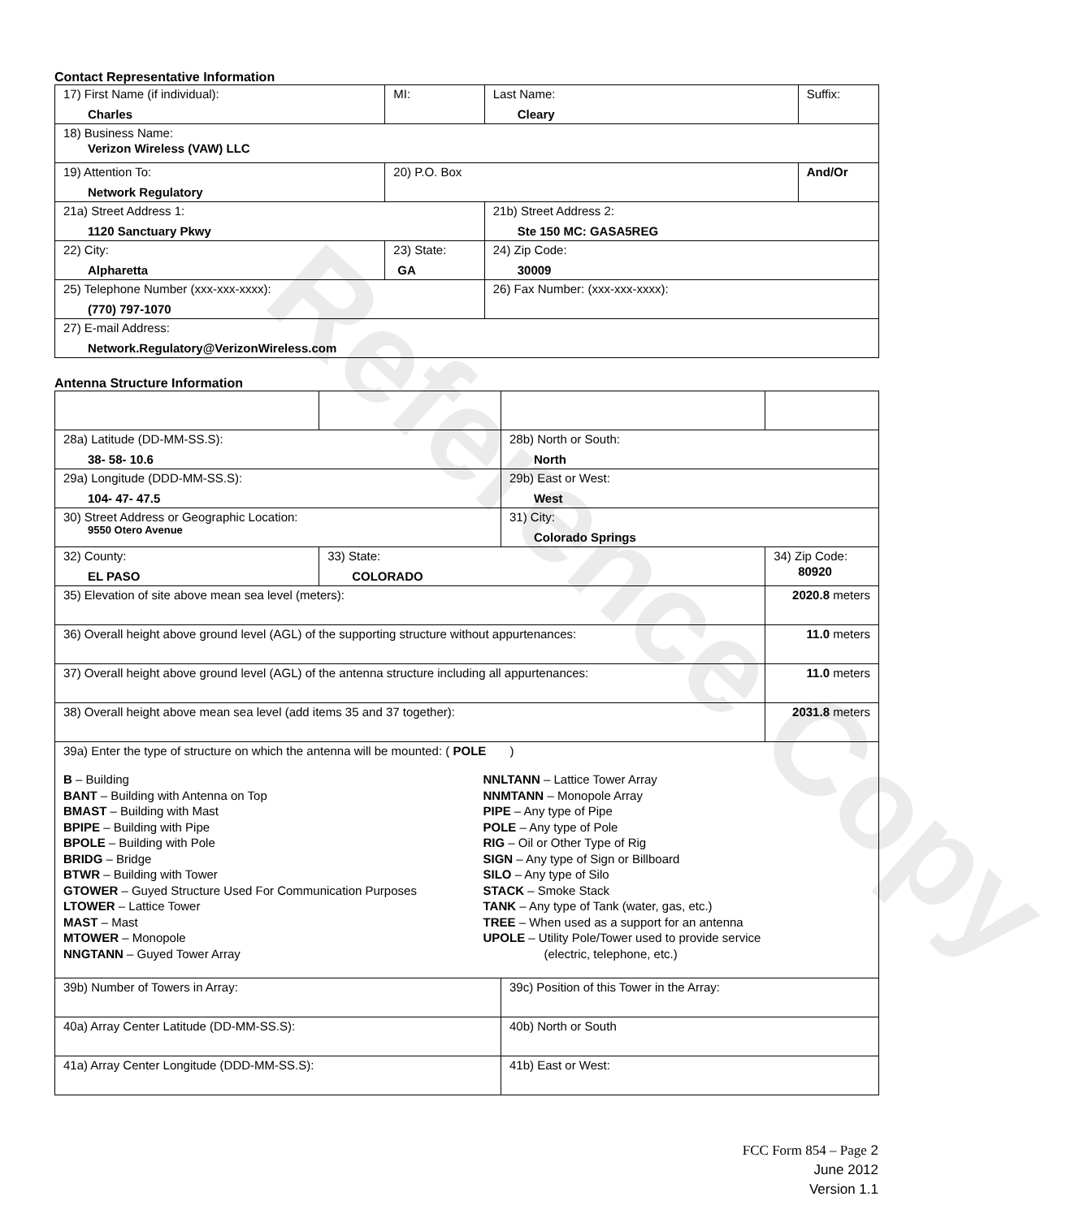Reference Copy
Contact Representative Information
| 17) First Name (if individual): Charles | MI: | Last Name: Cleary | Suffix: |
| 18) Business Name: Verizon Wireless (VAW) LLC | | | |
| 19) Attention To: Network Regulatory | 20) P.O. Box | | And/Or |
| 21a) Street Address 1: 1120 Sanctuary Pkwy | | 21b) Street Address 2: Ste 150 MC: GASA5REG | |
| 22) City: Alpharetta | 23) State: GA | 24) Zip Code: 30009 | |
| 25) Telephone Number (xxx-xxx-xxxx): (770) 797-1070 | | 26) Fax Number: (xxx-xxx-xxxx): | |
| 27) E-mail Address: Network.Regulatory@VerizonWireless.com | | | |
Antenna Structure Information
| 28a) Latitude (DD-MM-SS.S): 38- 58- 10.6 | | 28b) North or South: North | |
| 29a) Longitude (DDD-MM-SS.S): 104- 47- 47.5 | | 29b) East or West: West | |
| 30) Street Address or Geographic Location: 9550 Otero Avenue | | 31) City: Colorado Springs | |
| 32) County: EL PASO | 33) State: COLORADO | | 34) Zip Code: 80920 |
| 35) Elevation of site above mean sea level (meters): | | | 2020.8 meters |
| 36) Overall height above ground level (AGL) of the supporting structure without appurtenances: | | | 11.0 meters |
| 37) Overall height above ground level (AGL) of the antenna structure including all appurtenances: | | | 11.0 meters |
| 38) Overall height above mean sea level (add items 35 and 37 together): | | | 2031.8 meters |
| 39a) Enter the type of structure on which the antenna will be mounted: ( POLE ) B – Building BANT – Building with Antenna on Top BMAST – Building with Mast BPIPE – Building with Pipe BPOLE – Building with Pole BRIDG – Bridge BTWR – Building with Tower GTOWER – Guyed Structure Used For Communication Purposes LTOWER – Lattice Tower MAST – Mast MTOWER – Monopole NNGTANN – Guyed Tower Array NNLTANN – Lattice Tower Array NNMTANN – Monopole Array PIPE – Any type of Pipe POLE – Any type of Pole RIG – Oil or Other Type of Rig SIGN – Any type of Sign or Billboard SILO – Any type of Silo STACK – Smoke Stack TANK – Any type of Tank (water, gas, etc.) TREE – When used as a support for an antenna UPOLE – Utility Pole/Tower used to provide service (electric, telephone, etc.) | | | |
| 39b) Number of Towers in Array: | | 39c) Position of this Tower in the Array: | |
| 40a) Array Center Latitude (DD-MM-SS.S): | | 40b) North or South | |
| 41a) Array Center Longitude (DDD-MM-SS.S): | | 41b) East or West: | |
FCC Form 854 – Page 2
June 2012
Version 1.1